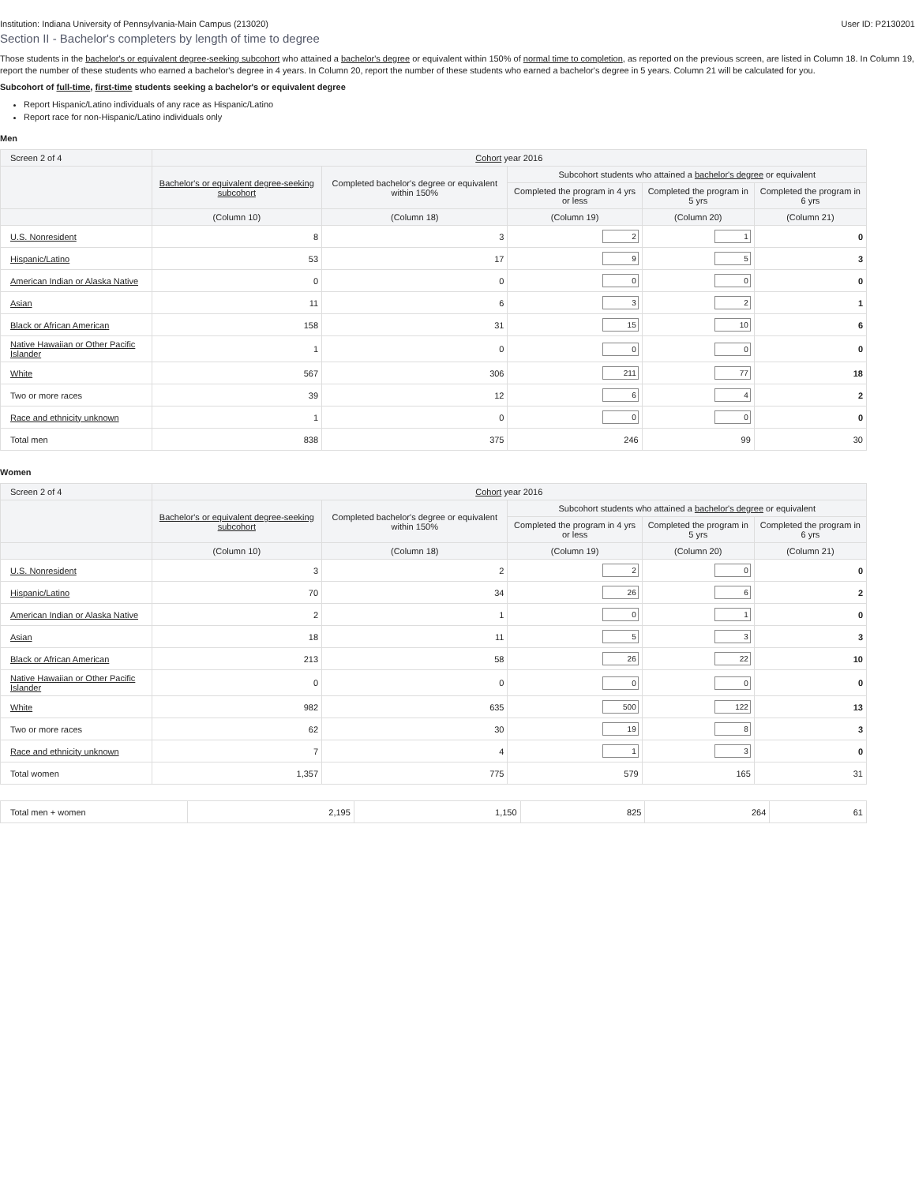Institution: Indiana University of Pennsylvania-Main Campus (213020) User ID: P2130201
Section II - Bachelor's completers by length of time to degree
Those students in the bachelor's or equivalent degree-seeking subcohort who attained a bachelor's degree or equivalent within 150% of normal time to completion, as reported on the previous screen, are listed in Column 18. In Column 19, report the number of these students who earned a bachelor's degree in 4 years. In Column 20, report the number of these students who earned a bachelor's degree in 5 years. Column 21 will be calculated for you.
Subcohort of full-time, first-time students seeking a bachelor's or equivalent degree
Report Hispanic/Latino individuals of any race as Hispanic/Latino
Report race for non-Hispanic/Latino individuals only
Men
| Screen 2 of 4 | Cohort year 2016 | | | | |
| --- | --- | --- | --- | --- | --- |
| | Bachelor's or equivalent degree-seeking subcohort | Completed bachelor's degree or equivalent within 150% | Subcohort students who attained a bachelor's degree or equivalent | | |
| | | | Completed the program in 4 yrs or less | Completed the program in 5 yrs | Completed the program in 6 yrs |
| | (Column 10) | (Column 18) | (Column 19) | (Column 20) | (Column 21) |
| U.S. Nonresident | 8 | 3 | 2 | 1 | 0 |
| Hispanic/Latino | 53 | 17 | 9 | 5 | 3 |
| American Indian or Alaska Native | 0 | 0 | 0 | 0 | 0 |
| Asian | 11 | 6 | 3 | 2 | 1 |
| Black or African American | 158 | 31 | 15 | 10 | 6 |
| Native Hawaiian or Other Pacific Islander | 1 | 0 | 0 | 0 | 0 |
| White | 567 | 306 | 211 | 77 | 18 |
| Two or more races | 39 | 12 | 6 | 4 | 2 |
| Race and ethnicity unknown | 1 | 0 | 0 | 0 | 0 |
| Total men | 838 | 375 | 246 | 99 | 30 |
Women
| Screen 2 of 4 | Cohort year 2016 | | | | |
| --- | --- | --- | --- | --- | --- |
| | Bachelor's or equivalent degree-seeking subcohort | Completed bachelor's degree or equivalent within 150% | Subcohort students who attained a bachelor's degree or equivalent | | |
| | | | Completed the program in 4 yrs or less | Completed the program in 5 yrs | Completed the program in 6 yrs |
| | (Column 10) | (Column 18) | (Column 19) | (Column 20) | (Column 21) |
| U.S. Nonresident | 3 | 2 | 2 | 0 | 0 |
| Hispanic/Latino | 70 | 34 | 26 | 6 | 2 |
| American Indian or Alaska Native | 2 | 1 | 0 | 1 | 0 |
| Asian | 18 | 11 | 5 | 3 | 3 |
| Black or African American | 213 | 58 | 26 | 22 | 10 |
| Native Hawaiian or Other Pacific Islander | 0 | 0 | 0 | 0 | 0 |
| White | 982 | 635 | 500 | 122 | 13 |
| Two or more races | 62 | 30 | 19 | 8 | 3 |
| Race and ethnicity unknown | 7 | 4 | 1 | 3 | 0 |
| Total women | 1,357 | 775 | 579 | 165 | 31 |
| Total men + women | 2,195 | 1,150 | 825 | 264 | 61 |